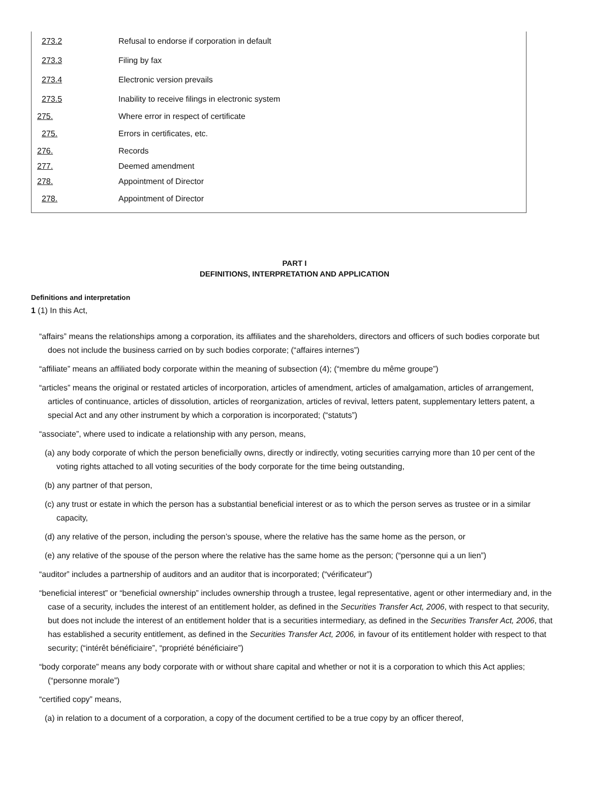| 273.2 | Refusal to endorse if corporation in default |
| 273.3 | Filing by fax |
| 273.4 | Electronic version prevails |
| 273.5 | Inability to receive filings in electronic system |
| 275. | Where error in respect of certificate |
| 275. | Errors in certificates, etc. |
| 276. | Records |
| 277. | Deemed amendment |
| 278. | Appointment of Director |
| 278. | Appointment of Director |
PART I
DEFINITIONS, INTERPRETATION AND APPLICATION
Definitions and interpretation
1 (1) In this Act,
“affairs” means the relationships among a corporation, its affiliates and the shareholders, directors and officers of such bodies corporate but does not include the business carried on by such bodies corporate; (“affaires internes”)
“affiliate” means an affiliated body corporate within the meaning of subsection (4); (“membre du même groupe”)
“articles” means the original or restated articles of incorporation, articles of amendment, articles of amalgamation, articles of arrangement, articles of continuance, articles of dissolution, articles of reorganization, articles of revival, letters patent, supplementary letters patent, a special Act and any other instrument by which a corporation is incorporated; (“statuts”)
“associate”, where used to indicate a relationship with any person, means,
(a) any body corporate of which the person beneficially owns, directly or indirectly, voting securities carrying more than 10 per cent of the voting rights attached to all voting securities of the body corporate for the time being outstanding,
(b) any partner of that person,
(c) any trust or estate in which the person has a substantial beneficial interest or as to which the person serves as trustee or in a similar capacity,
(d) any relative of the person, including the person’s spouse, where the relative has the same home as the person, or
(e) any relative of the spouse of the person where the relative has the same home as the person; (“personne qui a un lien”)
“auditor” includes a partnership of auditors and an auditor that is incorporated; (“vérificateur”)
“beneficial interest” or “beneficial ownership” includes ownership through a trustee, legal representative, agent or other intermediary and, in the case of a security, includes the interest of an entitlement holder, as defined in the Securities Transfer Act, 2006, with respect to that security, but does not include the interest of an entitlement holder that is a securities intermediary, as defined in the Securities Transfer Act, 2006, that has established a security entitlement, as defined in the Securities Transfer Act, 2006, in favour of its entitlement holder with respect to that security; (“intérêt bénéficiaire”, “propriété bénéficiaire”)
“body corporate” means any body corporate with or without share capital and whether or not it is a corporation to which this Act applies; (“personne morale”)
“certified copy” means,
(a) in relation to a document of a corporation, a copy of the document certified to be a true copy by an officer thereof,